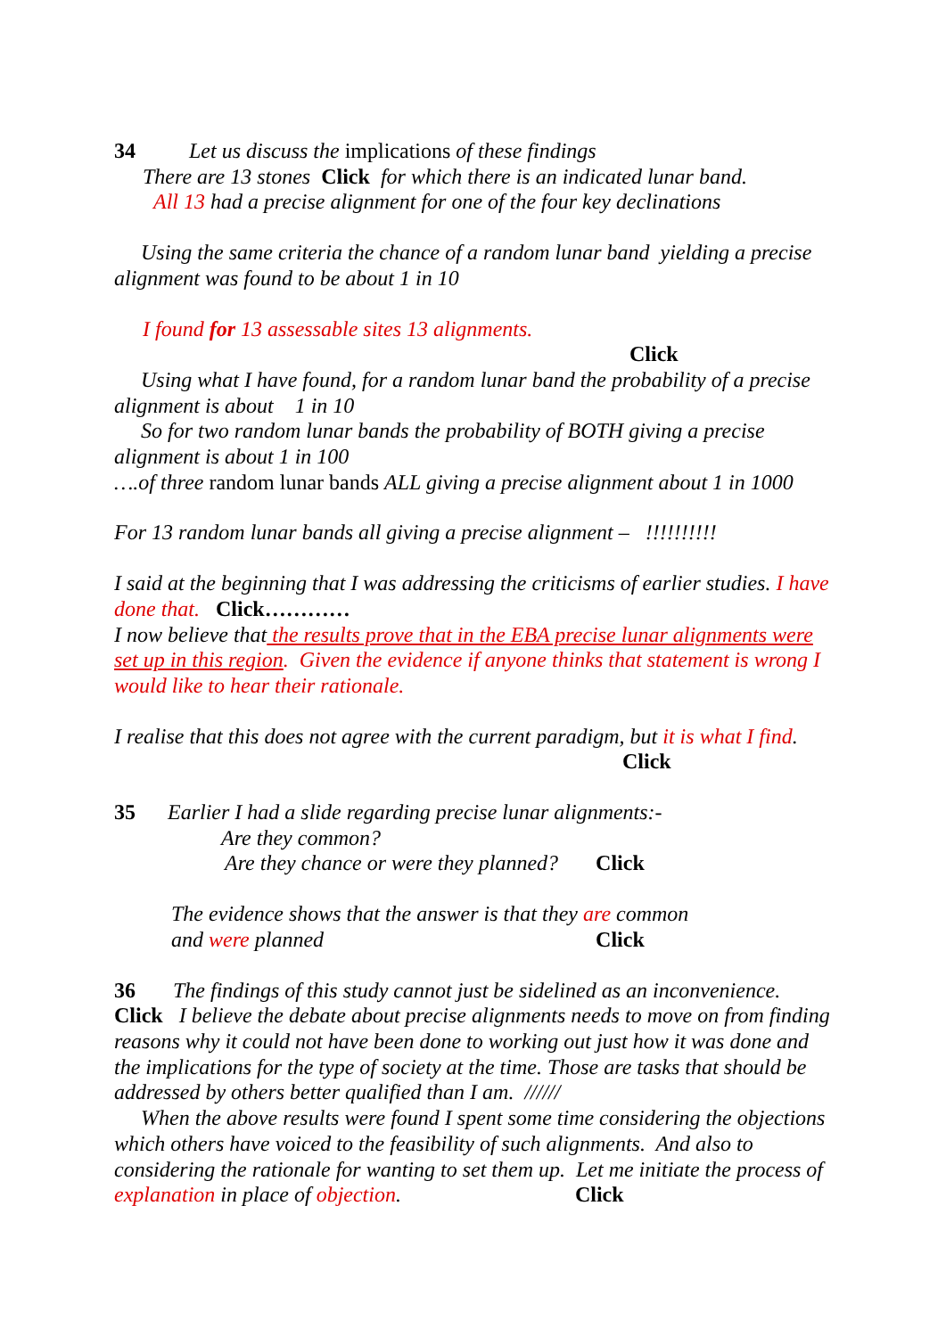34 Let us discuss the implications of these findings
There are 13 stones Click for which there is an indicated lunar band.
All 13 had a precise alignment for one of the four key declinations
Using the same criteria the chance of a random lunar band yielding a precise alignment was found to be about 1 in 10
I found for 13 assessable sites 13 alignments.
Click
Using what I have found, for a random lunar band the probability of a precise alignment is about 1 in 10
So for two random lunar bands the probability of BOTH giving a precise alignment is about 1 in 100
….of three random lunar bands ALL giving a precise alignment about 1 in 1000
For 13 random lunar bands all giving a precise alignment – !!!!!!!!!!
I said at the beginning that I was addressing the criticisms of earlier studies. I have done that. Click…………
I now believe that the results prove that in the EBA precise lunar alignments were set up in this region. Given the evidence if anyone thinks that statement is wrong I would like to hear their rationale.
I realise that this does not agree with the current paradigm, but it is what I find.
Click
35 Earlier I had a slide regarding precise lunar alignments:-
Are they common?
Are they chance or were they planned? Click
The evidence shows that the answer is that they are common
and were planned Click
36 The findings of this study cannot just be sidelined as an inconvenience.
Click I believe the debate about precise alignments needs to move on from finding reasons why it could not have been done to working out just how it was done and the implications for the type of society at the time. Those are tasks that should be addressed by others better qualified than I am. //////
When the above results were found I spent some time considering the objections which others have voiced to the feasibility of such alignments. And also to considering the rationale for wanting to set them up. Let me initiate the process of explanation in place of objection. Click